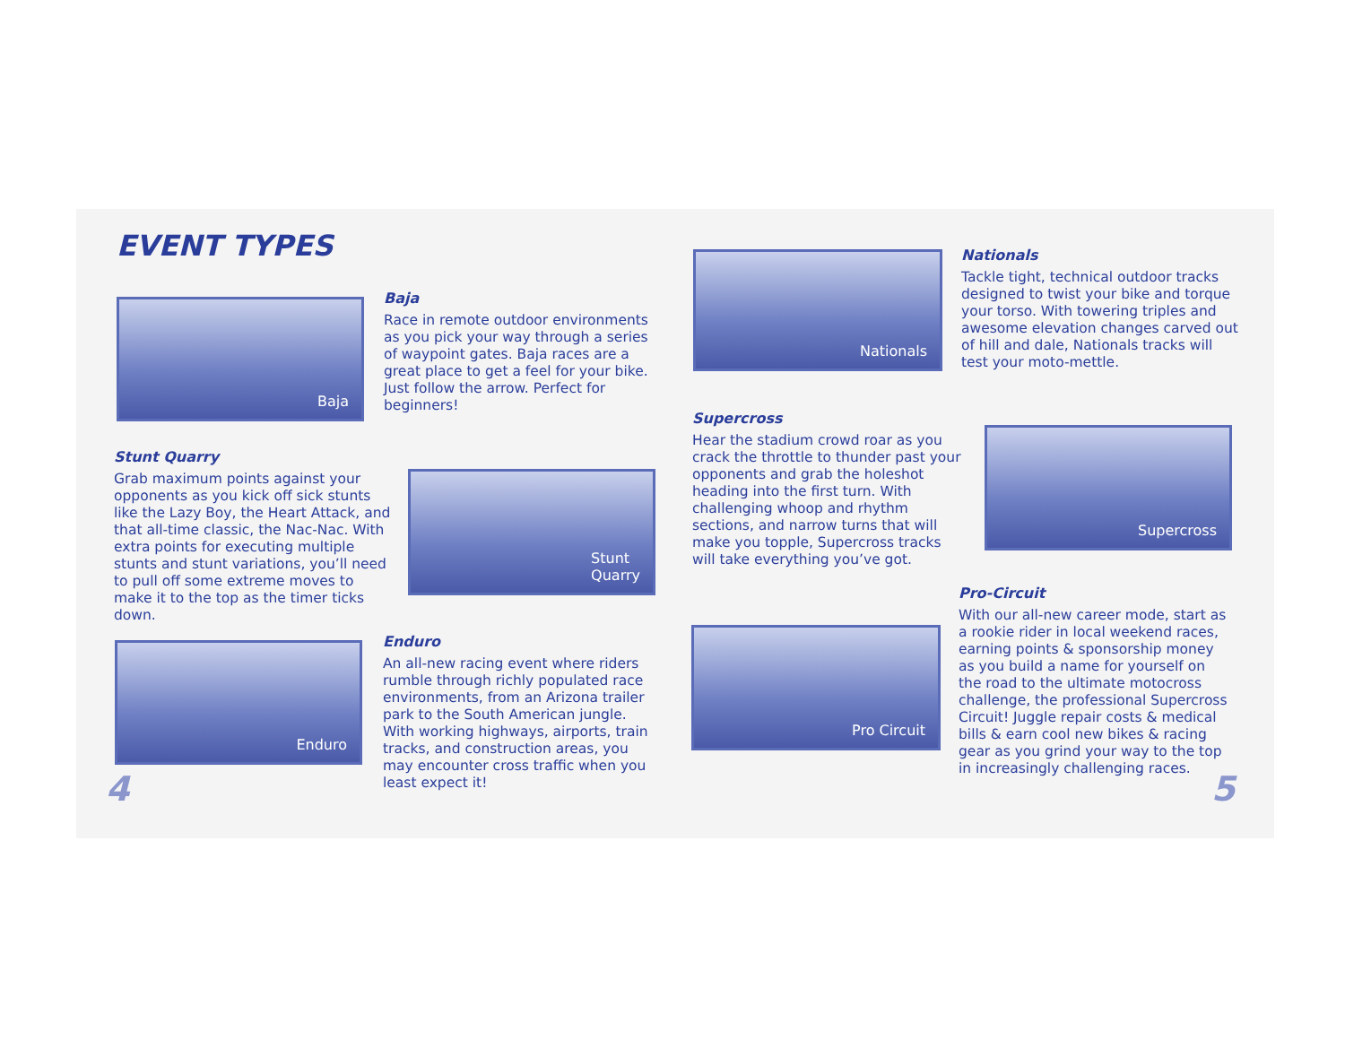EVENT TYPES
Baja
Baja
Race in remote outdoor environments as you pick your way through a series of waypoint gates. Baja races are a great place to get a feel for your bike. Just follow the arrow. Perfect for beginners!
Stunt Quarry
Grab maximum points against your opponents as you kick off sick stunts like the Lazy Boy, the Heart Attack, and that all-time classic, the Nac-Nac. With extra points for executing multiple stunts and stunt variations, you’ll need to pull off some extreme moves to make it to the top as the timer ticks down.
Stunt
Quarry
Enduro
Enduro
An all-new racing event where riders rumble through richly populated race environments, from an Arizona trailer park to the South American jungle. With working highways, airports, train tracks, and construction areas, you may encounter cross traffic when you least expect it!
4
Nationals
Nationals
Tackle tight, technical outdoor tracks designed to twist your bike and torque your torso. With towering triples and awesome elevation changes carved out of hill and dale, Nationals tracks will test your moto-mettle.
Supercross
Hear the stadium crowd roar as you crack the throttle to thunder past your opponents and grab the holeshot heading into the first turn. With challenging whoop and rhythm sections, and narrow turns that will make you topple, Supercross tracks will take everything you’ve got.
Supercross
Pro-Circuit
With our all-new career mode, start as a rookie rider in local weekend races, earning points & sponsorship money as you build a name for yourself on the road to the ultimate motocross challenge, the professional Supercross Circuit! Juggle repair costs & medical bills & earn cool new bikes & racing gear as you grind your way to the top in increasingly challenging races.
Pro Circuit
5